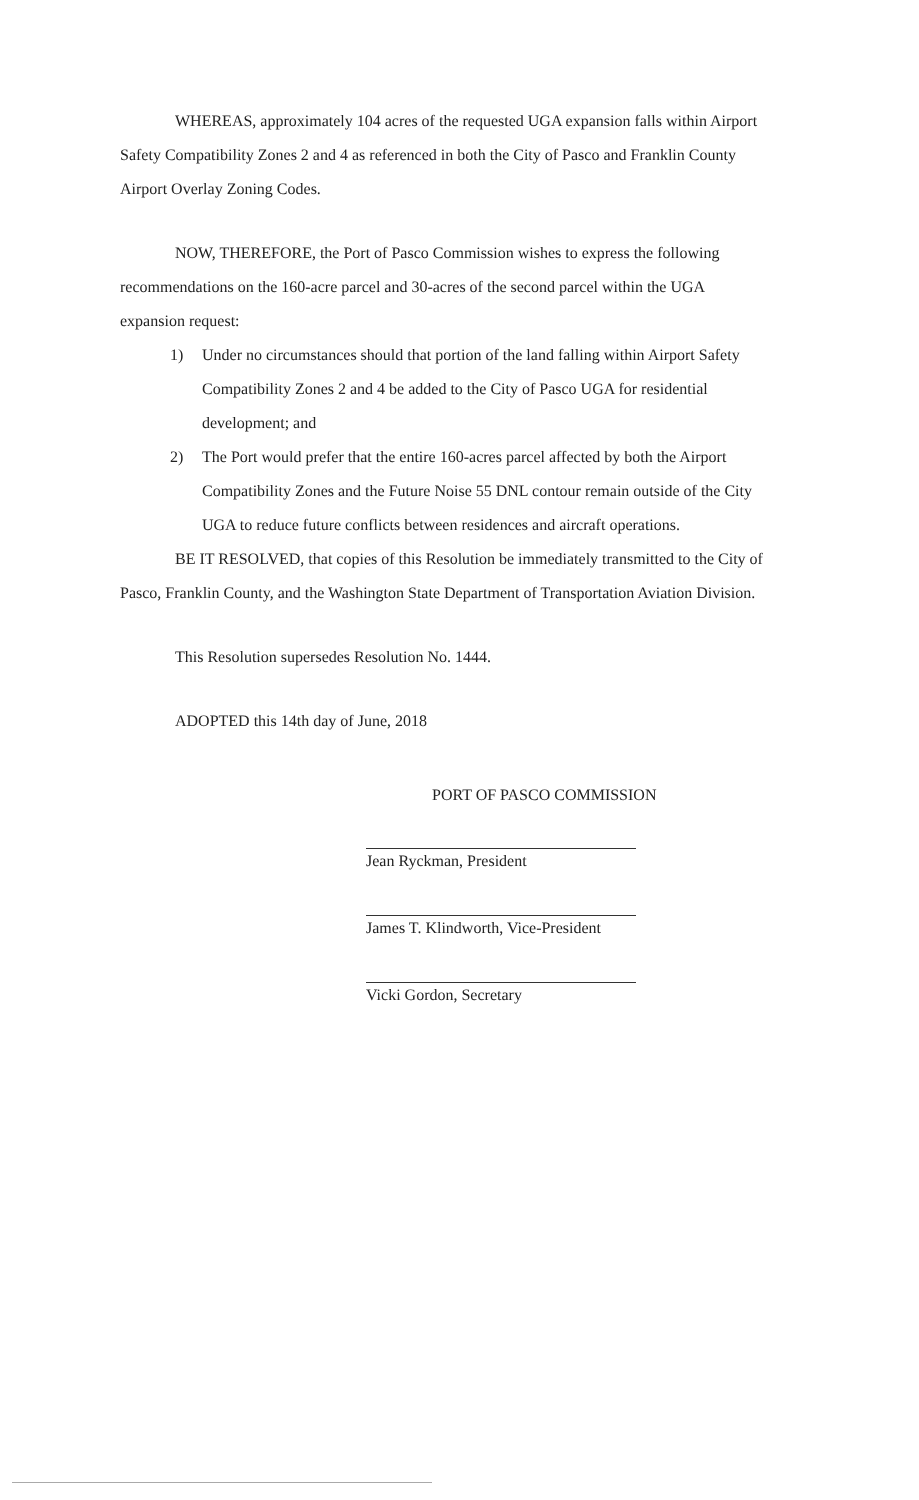WHEREAS, approximately 104 acres of the requested UGA expansion falls within Airport Safety Compatibility Zones 2 and 4 as referenced in both the City of Pasco and Franklin County Airport Overlay Zoning Codes.
NOW, THEREFORE, the Port of Pasco Commission wishes to express the following recommendations on the 160-acre parcel and 30-acres of the second parcel within the UGA expansion request:
1) Under no circumstances should that portion of the land falling within Airport Safety Compatibility Zones 2 and 4 be added to the City of Pasco UGA for residential development; and
2) The Port would prefer that the entire 160-acres parcel affected by both the Airport Compatibility Zones and the Future Noise 55 DNL contour remain outside of the City UGA to reduce future conflicts between residences and aircraft operations.
BE IT RESOLVED, that copies of this Resolution be immediately transmitted to the City of Pasco, Franklin County, and the Washington State Department of Transportation Aviation Division.
This Resolution supersedes Resolution No. 1444.
ADOPTED this 14th day of June, 2018
PORT OF PASCO COMMISSION
Jean Ryckman, President
James T. Klindworth, Vice-President
Vicki Gordon, Secretary